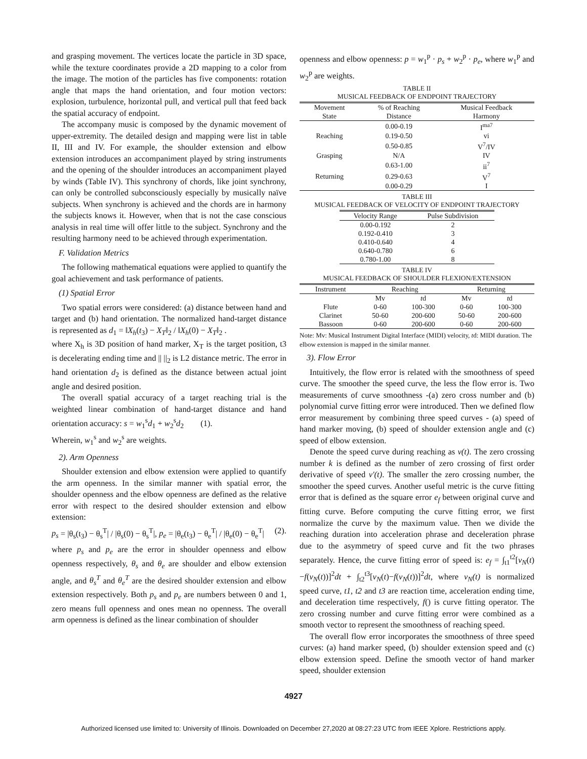and grasping movement. The vertices locate the particle in 3D space, while the texture coordinates provide a 2D mapping to a color from the image. The motion of the particles has five components: rotation angle that maps the hand orientation, and four motion vectors: explosion, turbulence, horizontal pull, and vertical pull that feed back the spatial accuracy of endpoint.
The accompany music is composed by the dynamic movement of upper-extremity. The detailed design and mapping were list in table II, III and IV. For example, the shoulder extension and elbow extension introduces an accompaniment played by string instruments and the opening of the shoulder introduces an accompaniment played by winds (Table IV). This synchrony of chords, like joint synchrony, can only be controlled subconsciously especially by musically naïve subjects. When synchrony is achieved and the chords are in harmony the subjects knows it. However, when that is not the case conscious analysis in real time will offer little to the subject. Synchrony and the resulting harmony need to be achieved through experimentation.
F. Validation Metrics
The following mathematical equations were applied to quantify the goal achievement and task performance of patients.
(1) Spatial Error
Two spatial errors were considered: (a) distance between hand and target and (b) hand orientation. The normalized hand-target distance is represented as d<sub>1</sub> = ‖X<sub>h</sub>(t<sub>3</sub>) − X<sub>T</sub>‖<sub>2</sub> / ‖X<sub>h</sub>(0) − X<sub>T</sub>‖<sub>2</sub> .
where X<sub>h</sub> is 3D position of hand marker, X<sub>T</sub> is the target position, t3 is decelerating ending time and || ||<sub>2</sub> is L2 distance metric. The error in hand orientation d<sub>2</sub> is defined as the distance between actual joint angle and desired position.
The overall spatial accuracy of a target reaching trial is the weighted linear combination of hand-target distance and hand orientation accuracy: s = w<sub>1</sub><sup>s</sup>d<sub>1</sub> + w<sub>2</sub><sup>s</sup>d<sub>2</sub> (1).
Wherein, w<sub>1</sub><sup>s</sup> and w<sub>2</sub><sup>s</sup> are weights.
2). Arm Openness
Shoulder extension and elbow extension were applied to quantify the arm openness. In the similar manner with spatial error, the shoulder openness and the elbow openness are defined as the relative error with respect to the desired shoulder extension and elbow extension:
p<sub>s</sub> = |θ<sub>s</sub>(t<sub>3</sub>) − θ<sub>s</sub><sup>T</sup>| / |θ<sub>s</sub>(0) − θ<sub>s</sub><sup>T</sup>|, p<sub>e</sub> = |θ<sub>e</sub>(t<sub>3</sub>) − θ<sub>e</sub><sup>T</sup>| / |θ<sub>e</sub>(0) − θ<sub>e</sub><sup>T</sup>| (2).
where p<sub>s</sub> and p<sub>e</sub> are the error in shoulder openness and elbow openness respectively, θ<sub>s</sub> and θ<sub>e</sub> are shoulder and elbow extension angle, and θ<sub>s</sub><sup>T</sup> and θ<sub>e</sub><sup>T</sup> are the desired shoulder extension and elbow extension respectively. Both p<sub>s</sub> and p<sub>e</sub> are numbers between 0 and 1, zero means full openness and ones mean no openness. The overall arm openness is defined as the linear combination of shoulder
openness and elbow openness: p = w<sub>1</sub><sup>p</sup> · p<sub>s</sub> + w<sub>2</sub><sup>p</sup> · p<sub>e</sub>, where w<sub>1</sub><sup>p</sup> and w<sub>2</sub><sup>p</sup> are weights.
TABLE II
MUSICAL FEEDBACK OF ENDPOINT TRAJECTORY
| Movement State | % of Reaching Distance | Musical Feedback Harmony |
| --- | --- | --- |
| | 0.00-0.19 | I<sup>ma7</sup> |
| Reaching | 0.19-0.50 | vi |
| | 0.50-0.85 | V<sup>7</sup>/IV |
| Grasping | N/A | IV |
| | 0.63-1.00 | ii<sup>7</sup> |
| Returning | 0.29-0.63 | V<sup>7</sup> |
| | 0.00-0.29 | I |
TABLE III
MUSICAL FEEDBACK OF VELOCITY OF ENDPOINT TRAJECTORY
| Velocity Range | Pulse Subdivision |
| --- | --- |
| 0.00-0.192 | 2 |
| 0.192-0.410 | 3 |
| 0.410-0.640 | 4 |
| 0.640-0.780 | 6 |
| 0.780-1.00 | 8 |
TABLE IV
MUSICAL FEEDBACK OF SHOULDER FLEXION/EXTENSION
| Instrument | Reaching | | Returning | |
| --- | --- | --- | --- | --- |
| | Mv | t d | Mv | t d |
| Flute | 0-60 | 100-300 | 0-60 | 100-300 |
| Clarinet | 50-60 | 200-600 | 50-60 | 200-600 |
| Bassoon | 0-60 | 200-600 | 0-60 | 200-600 |
Note: Mv: Musical Instrument Digital Interface (MIDI) velocity, td: MIDI duration. The elbow extension is mapped in the similar manner.
3). Flow Error
Intuitively, the flow error is related with the smoothness of speed curve. The smoother the speed curve, the less the flow error is. Two measurements of curve smoothness -(a) zero cross number and (b) polynomial curve fitting error were introduced. Then we defined flow error measurement by combining three speed curves - (a) speed of hand marker moving, (b) speed of shoulder extension angle and (c) speed of elbow extension.
Denote the speed curve during reaching as v(t). The zero crossing number k is defined as the number of zero crossing of first order derivative of speed v′(t). The smaller the zero crossing number, the smoother the speed curves. Another useful metric is the curve fitting error that is defined as the square error e<sub>f</sub> between original curve and fitting curve. Before computing the curve fitting error, we first normalize the curve by the maximum value. Then we divide the reaching duration into acceleration phrase and deceleration phrase due to the asymmetry of speed curve and fit the two phrases separately. Hence, the curve fitting error of speed is: e<sub>f</sub> = ∫<sub>t1</sub><sup>t2</sup>[v<sub>N</sub>(t)−f(v<sub>N</sub>(t))]<sup>2</sup>dt + ∫<sub>t2</sub><sup>t3</sup>[v<sub>N</sub>(t)−f(v<sub>N</sub>(t))]<sup>2</sup>dt, where v<sub>N</sub>(t) is normalized speed curve, t1, t2 and t3 are reaction time, acceleration ending time, and deceleration time respectively, f() is curve fitting operator. The zero crossing number and curve fitting error were combined as a smooth vector to represent the smoothness of reaching speed.
The overall flow error incorporates the smoothness of three speed curves: (a) hand marker speed, (b) shoulder extension speed and (c) elbow extension speed. Define the smooth vector of hand marker speed, shoulder extension
4927
Authorized licensed use limited to: University of Illinois. Downloaded on December 27,2020 at 08:27:23 UTC from IEEE Xplore. Restrictions apply.